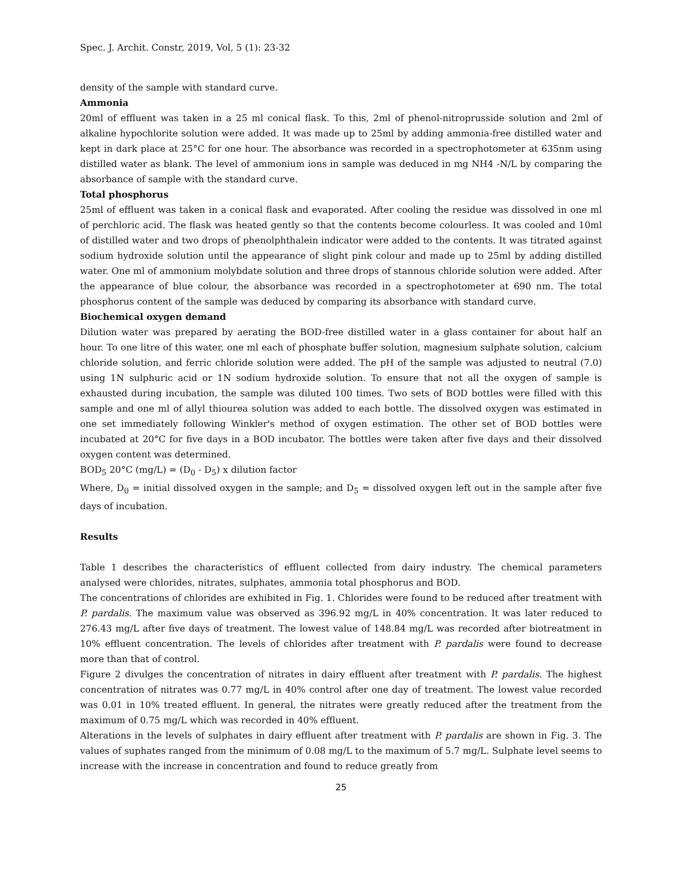Spec. J. Archit. Constr, 2019, Vol, 5 (1): 23-32
density of the sample with standard curve.
Ammonia
20ml of effluent was taken in a 25 ml conical flask. To this, 2ml of phenol-nitroprusside solution and 2ml of alkaline hypochlorite solution were added. It was made up to 25ml by adding ammonia-free distilled water and kept in dark place at 25°C for one hour. The absorbance was recorded in a spectrophotometer at 635nm using distilled water as blank. The level of ammonium ions in sample was deduced in mg NH4 -N/L by comparing the absorbance of sample with the standard curve.
Total phosphorus
25ml of effluent was taken in a conical flask and evaporated. After cooling the residue was dissolved in one ml of perchloric acid. The flask was heated gently so that the contents become colourless. It was cooled and 10ml of distilled water and two drops of phenolphthalein indicator were added to the contents. It was titrated against sodium hydroxide solution until the appearance of slight pink colour and made up to 25ml by adding distilled water. One ml of ammonium molybdate solution and three drops of stannous chloride solution were added. After the appearance of blue colour, the absorbance was recorded in a spectrophotometer at 690 nm. The total phosphorus content of the sample was deduced by comparing its absorbance with standard curve.
Biochemical oxygen demand
Dilution water was prepared by aerating the BOD-free distilled water in a glass container for about half an hour. To one litre of this water, one ml each of phosphate buffer solution, magnesium sulphate solution, calcium chloride solution, and ferric chloride solution were added. The pH of the sample was adjusted to neutral (7.0) using 1N sulphuric acid or 1N sodium hydroxide solution. To ensure that not all the oxygen of sample is exhausted during incubation, the sample was diluted 100 times. Two sets of BOD bottles were filled with this sample and one ml of allyl thiourea solution was added to each bottle. The dissolved oxygen was estimated in one set immediately following Winkler's method of oxygen estimation. The other set of BOD bottles were incubated at 20°C for five days in a BOD incubator. The bottles were taken after five days and their dissolved oxygen content was determined.
BOD<sub>5</sub> 20°C (mg/L) = (D<sub>0</sub> - D<sub>5</sub>) x dilution factor
Where, D<sub>0</sub> = initial dissolved oxygen in the sample; and D<sub>5</sub> = dissolved oxygen left out in the sample after five days of incubation.
Results
Table 1 describes the characteristics of effluent collected from dairy industry. The chemical parameters analysed were chlorides, nitrates, sulphates, ammonia total phosphorus and BOD.
The concentrations of chlorides are exhibited in Fig. 1. Chlorides were found to be reduced after treatment with P. pardalis. The maximum value was observed as 396.92 mg/L in 40% concentration. It was later reduced to 276.43 mg/L after five days of treatment. The lowest value of 148.84 mg/L was recorded after biotreatment in 10% effluent concentration. The levels of chlorides after treatment with P. pardalis were found to decrease more than that of control.
Figure 2 divulges the concentration of nitrates in dairy effluent after treatment with P. pardalis. The highest concentration of nitrates was 0.77 mg/L in 40% control after one day of treatment. The lowest value recorded was 0.01 in 10% treated effluent. In general, the nitrates were greatly reduced after the treatment from the maximum of 0.75 mg/L which was recorded in 40% effluent.
Alterations in the levels of sulphates in dairy effluent after treatment with P. pardalis are shown in Fig. 3. The values of suphates ranged from the minimum of 0.08 mg/L to the maximum of 5.7 mg/L. Sulphate level seems to increase with the increase in concentration and found to reduce greatly from
25